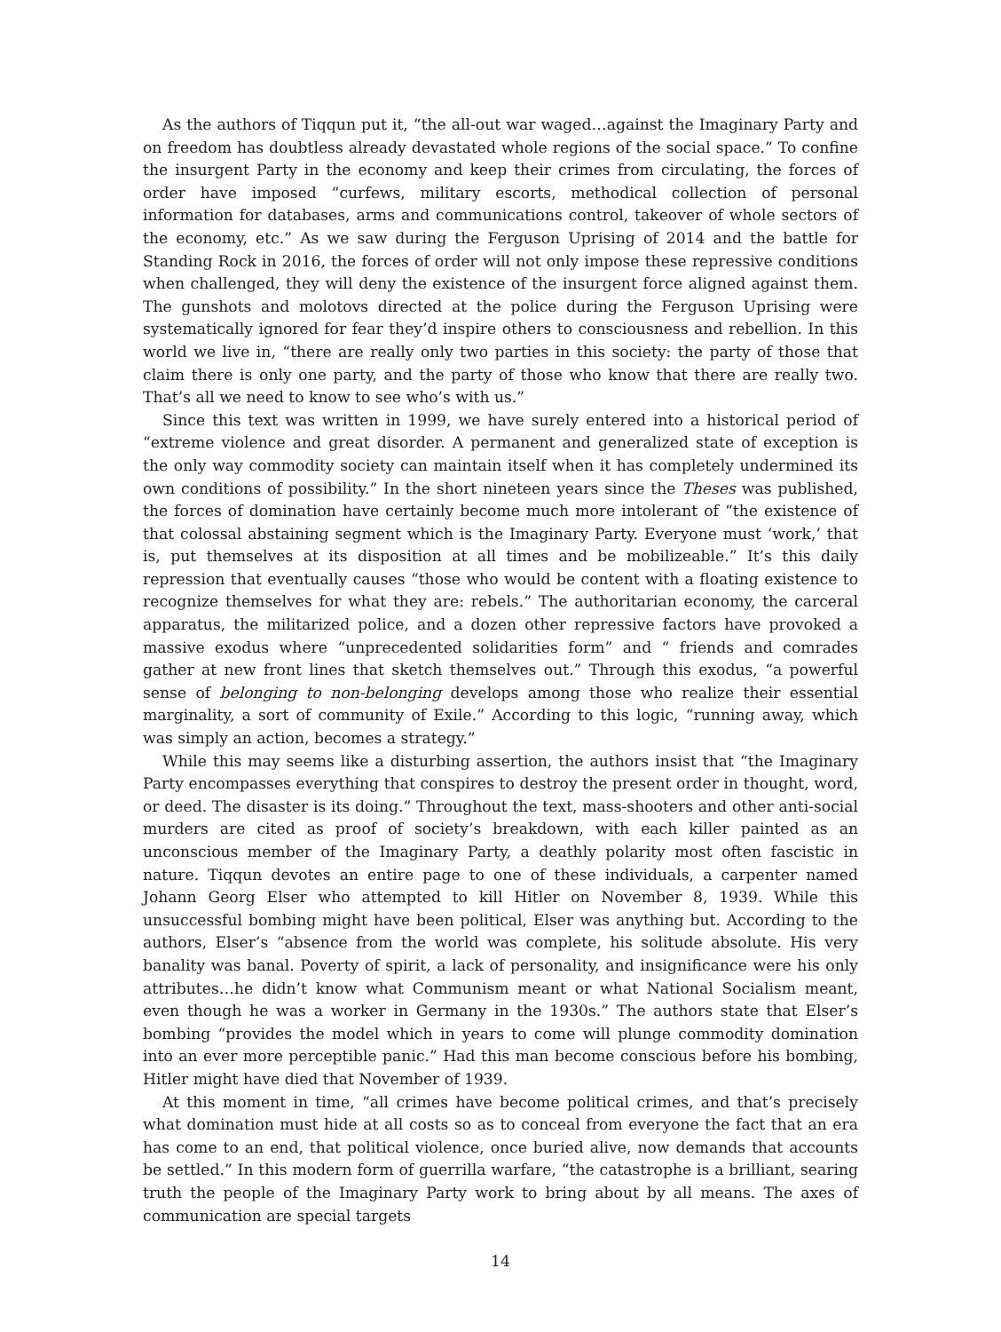As the authors of Tiqqun put it, “the all-out war waged…against the Imaginary Party and on freedom has doubtless already devastated whole regions of the social space.” To confine the insurgent Party in the economy and keep their crimes from circulating, the forces of order have imposed “curfews, military escorts, methodical collection of personal information for databases, arms and communications control, takeover of whole sectors of the economy, etc.” As we saw during the Ferguson Uprising of 2014 and the battle for Standing Rock in 2016, the forces of order will not only impose these repressive conditions when challenged, they will deny the existence of the insurgent force aligned against them. The gunshots and molotovs directed at the police during the Ferguson Uprising were systematically ignored for fear they’d inspire others to consciousness and rebellion. In this world we live in, “there are really only two parties in this society: the party of those that claim there is only one party, and the party of those who know that there are really two. That’s all we need to know to see who’s with us.”
Since this text was written in 1999, we have surely entered into a historical period of “extreme violence and great disorder. A permanent and generalized state of exception is the only way commodity society can maintain itself when it has completely undermined its own conditions of possibility.” In the short nineteen years since the Theses was published, the forces of domination have certainly become much more intolerant of “the existence of that colossal abstaining segment which is the Imaginary Party. Everyone must ‘work,’ that is, put themselves at its disposition at all times and be mobilizeable.” It’s this daily repression that eventually causes “those who would be content with a floating existence to recognize themselves for what they are: rebels.” The authoritarian economy, the carceral apparatus, the militarized police, and a dozen other repressive factors have provoked a massive exodus where “unprecedented solidarities form” and “ friends and comrades gather at new front lines that sketch themselves out.” Through this exodus, “a powerful sense of belonging to non-belonging develops among those who realize their essential marginality, a sort of community of Exile.” According to this logic, “running away, which was simply an action, becomes a strategy.”
While this may seems like a disturbing assertion, the authors insist that “the Imaginary Party encompasses everything that conspires to destroy the present order in thought, word, or deed. The disaster is its doing.” Throughout the text, mass-shooters and other anti-social murders are cited as proof of society’s breakdown, with each killer painted as an unconscious member of the Imaginary Party, a deathly polarity most often fascistic in nature. Tiqqun devotes an entire page to one of these individuals, a carpenter named Johann Georg Elser who attempted to kill Hitler on November 8, 1939. While this unsuccessful bombing might have been political, Elser was anything but. According to the authors, Elser’s “absence from the world was complete, his solitude absolute. His very banality was banal. Poverty of spirit, a lack of personality, and insignificance were his only attributes…he didn’t know what Communism meant or what National Socialism meant, even though he was a worker in Germany in the 1930s.” The authors state that Elser’s bombing “provides the model which in years to come will plunge commodity domination into an ever more perceptible panic.” Had this man become conscious before his bombing, Hitler might have died that November of 1939.
At this moment in time, “all crimes have become political crimes, and that’s precisely what domination must hide at all costs so as to conceal from everyone the fact that an era has come to an end, that political violence, once buried alive, now demands that accounts be settled.” In this modern form of guerrilla warfare, “the catastrophe is a brilliant, searing truth the people of the Imaginary Party work to bring about by all means. The axes of communication are special targets
14